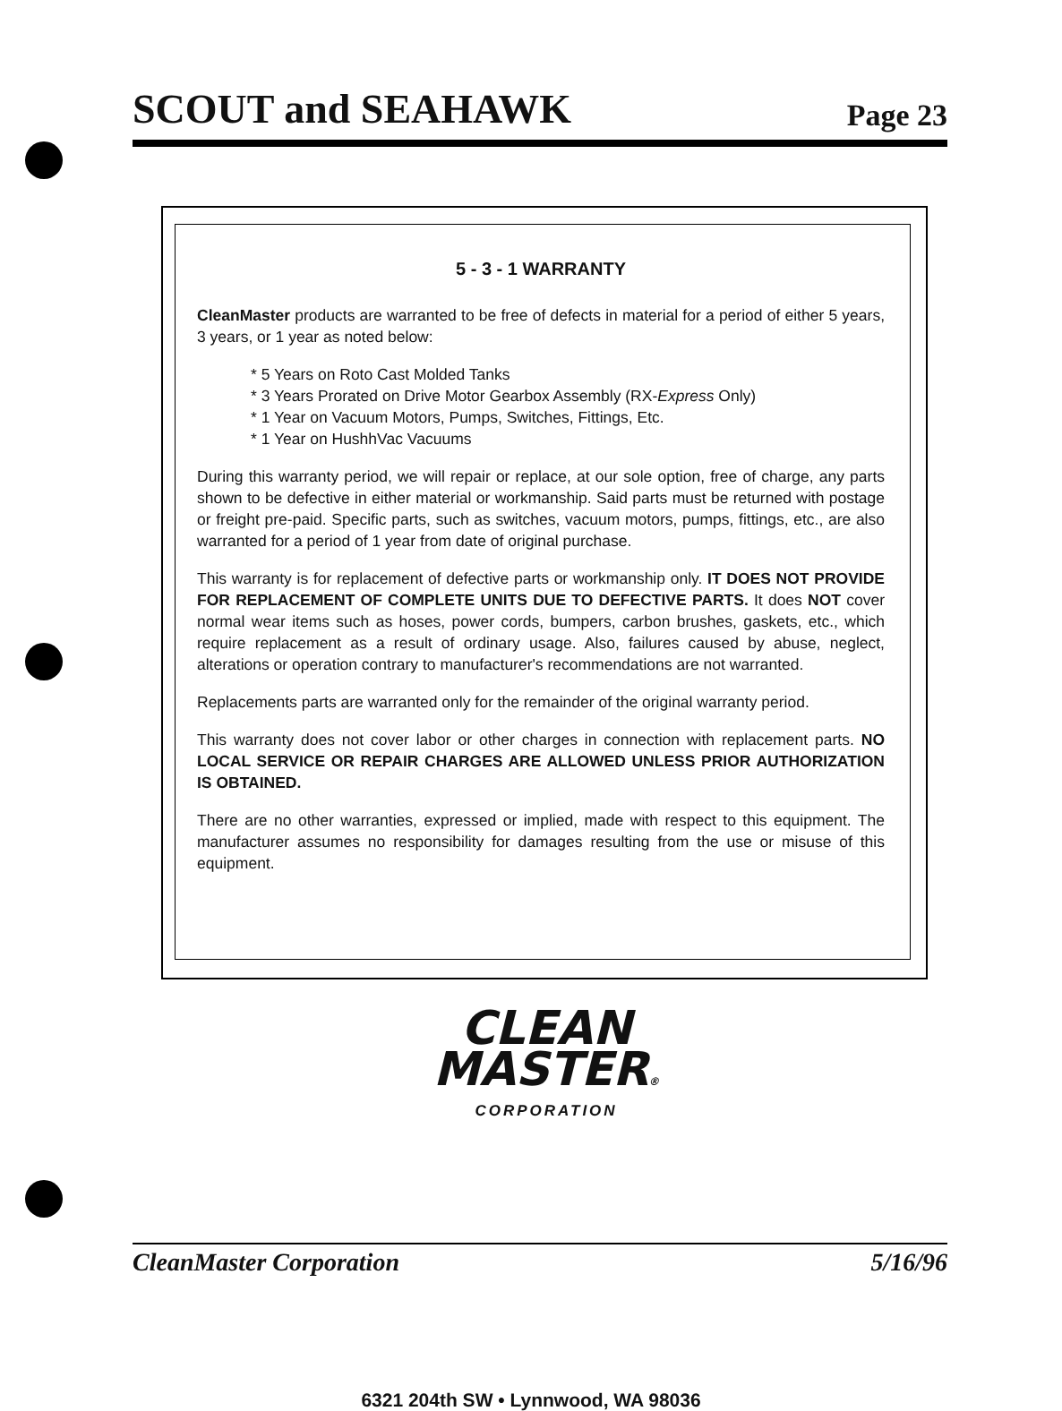SCOUT and SEAHAWK Page 23
5 - 3 - 1 WARRANTY
CleanMaster products are warranted to be free of defects in material for a period of either 5 years, 3 years, or 1 year as noted below:
* 5 Years on Roto Cast Molded Tanks
* 3 Years Prorated on Drive Motor Gearbox Assembly (RX-Express Only)
* 1 Year on Vacuum Motors, Pumps, Switches, Fittings, Etc.
* 1 Year on HushhVac Vacuums
During this warranty period, we will repair or replace, at our sole option, free of charge, any parts shown to be defective in either material or workmanship. Said parts must be returned with postage or freight pre-paid. Specific parts, such as switches, vacuum motors, pumps, fittings, etc., are also warranted for a period of 1 year from date of original purchase.
This warranty is for replacement of defective parts or workmanship only. IT DOES NOT PROVIDE FOR REPLACEMENT OF COMPLETE UNITS DUE TO DEFECTIVE PARTS. It does NOT cover normal wear items such as hoses, power cords, bumpers, carbon brushes, gaskets, etc., which require replacement as a result of ordinary usage. Also, failures caused by abuse, neglect, alterations or operation contrary to manufacturer's recommendations are not warranted.
Replacements parts are warranted only for the remainder of the original warranty period.
This warranty does not cover labor or other charges in connection with replacement parts. NO LOCAL SERVICE OR REPAIR CHARGES ARE ALLOWED UNLESS PRIOR AUTHORIZATION IS OBTAINED.
There are no other warranties, expressed or implied, made with respect to this equipment. The manufacturer assumes no responsibility for damages resulting from the use or misuse of this equipment.
CLEAN
MASTER®
CORPORATION
6321 204th SW • Lynnwood, WA 98036
CleanMaster Corporation 5/16/96